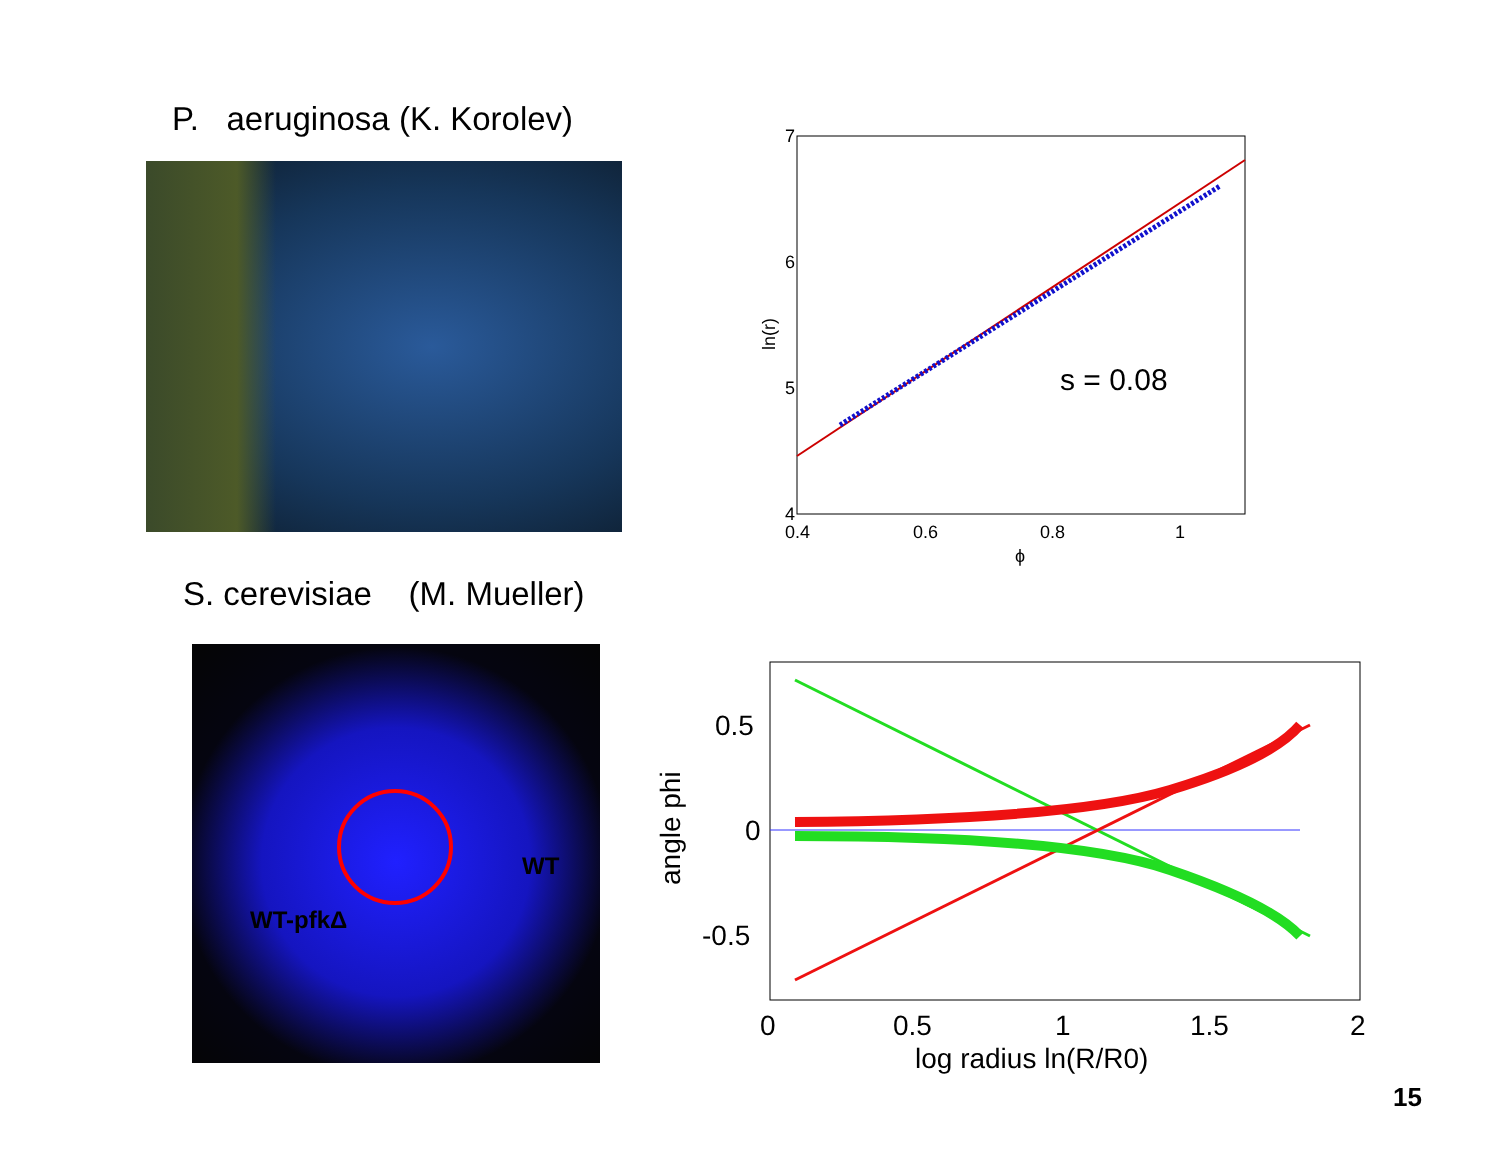P. aeruginosa (K. Korolev)
7
6
5
4
s = 0.08
0.4
0.6
0.8
1
ϕ
ln(r)
S. cerevisiae (M. Mueller)
WT
WT-pfkΔ
0.5
0
-0.5
0
0.5
1
1.5
2
log radius ln(R/R0)
angle phi
15